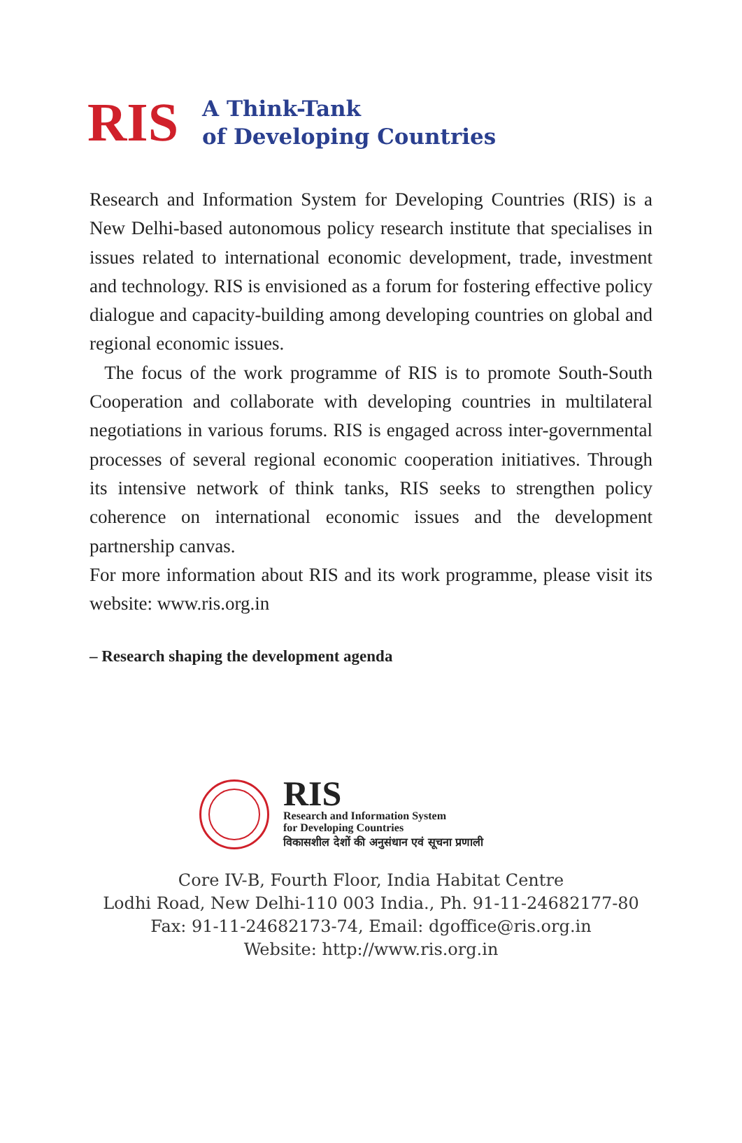RIS
A Think-Tank
of Developing Countries
Research and Information System for Developing Countries (RIS) is a New Delhi-based autonomous policy research institute that specialises in issues related to international economic development, trade, investment and technology. RIS is envisioned as a forum for fostering effective policy dialogue and capacity-building among developing countries on global and regional economic issues.
The focus of the work programme of RIS is to promote South-South Cooperation and collaborate with developing countries in multilateral negotiations in various forums. RIS is engaged across inter-governmental processes of several regional economic cooperation initiatives. Through its intensive network of think tanks, RIS seeks to strengthen policy coherence on international economic issues and the development partnership canvas.
For more information about RIS and its work programme, please visit its website: www.ris.org.in
– Research shaping the development agenda
RIS
Research and Information System
for Developing Countries
विकासशील देशों की अनुसंधान एवं सूचना प्रणाली
Core IV-B, Fourth Floor, India Habitat Centre
Lodhi Road, New Delhi-110 003 India., Ph. 91-11-24682177-80
Fax: 91-11-24682173-74, Email: dgoffice@ris.org.in
Website: http://www.ris.org.in